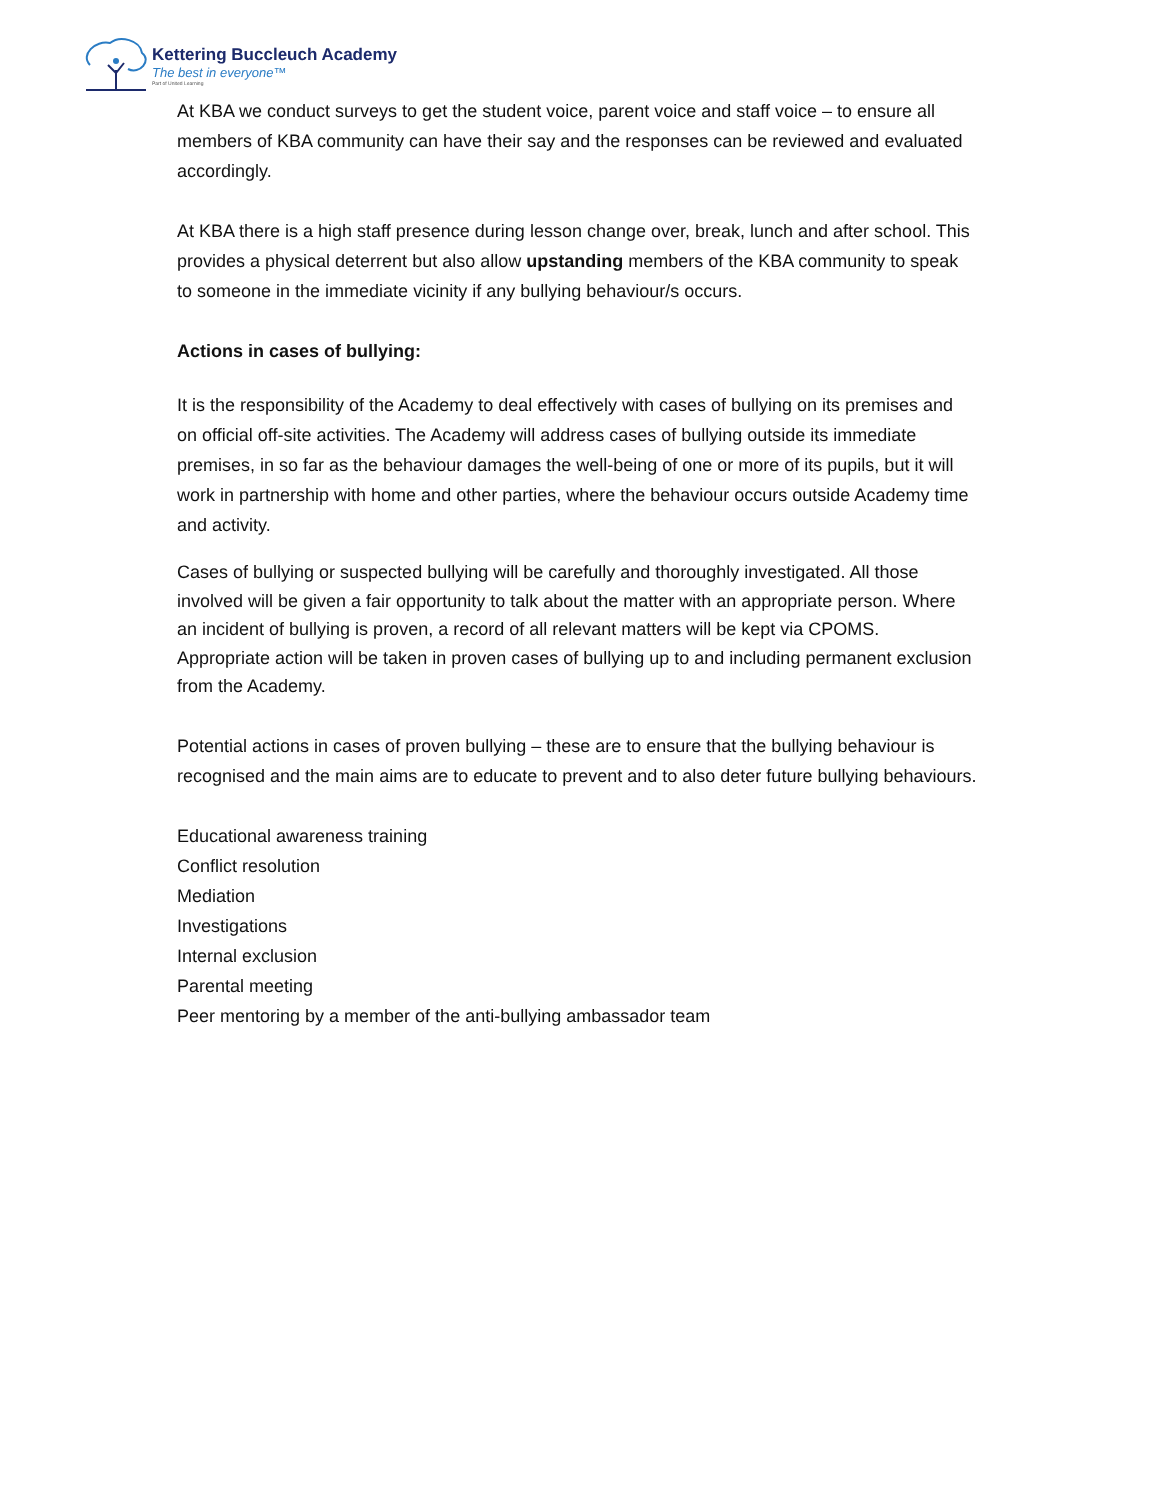Kettering Buccleuch Academy
The best in everyone™
Part of United Learning
At KBA we conduct surveys to get the student voice, parent voice and staff voice – to ensure all members of KBA community can have their say and the responses can be reviewed and evaluated accordingly.
At KBA there is a high staff presence during lesson change over, break, lunch and after school. This provides a physical deterrent but also allow upstanding members of the KBA community to speak to someone in the immediate vicinity if any bullying behaviour/s occurs.
Actions in cases of bullying:
It is the responsibility of the Academy to deal effectively with cases of bullying on its premises and on official off-site activities. The Academy will address cases of bullying outside its immediate premises, in so far as the behaviour damages the well-being of one or more of its pupils, but it will work in partnership with home and other parties, where the behaviour occurs outside Academy time and activity.
Cases of bullying or suspected bullying will be carefully and thoroughly investigated. All those involved will be given a fair opportunity to talk about the matter with an appropriate person. Where an incident of bullying is proven, a record of all relevant matters will be kept via CPOMS.
Appropriate action will be taken in proven cases of bullying up to and including permanent exclusion from the Academy.
Potential actions in cases of proven bullying – these are to ensure that the bullying behaviour is recognised and the main aims are to educate to prevent and to also deter future bullying behaviours.
Educational awareness training
Conflict resolution
Mediation
Investigations
Internal exclusion
Parental meeting
Peer mentoring by a member of the anti-bullying ambassador team